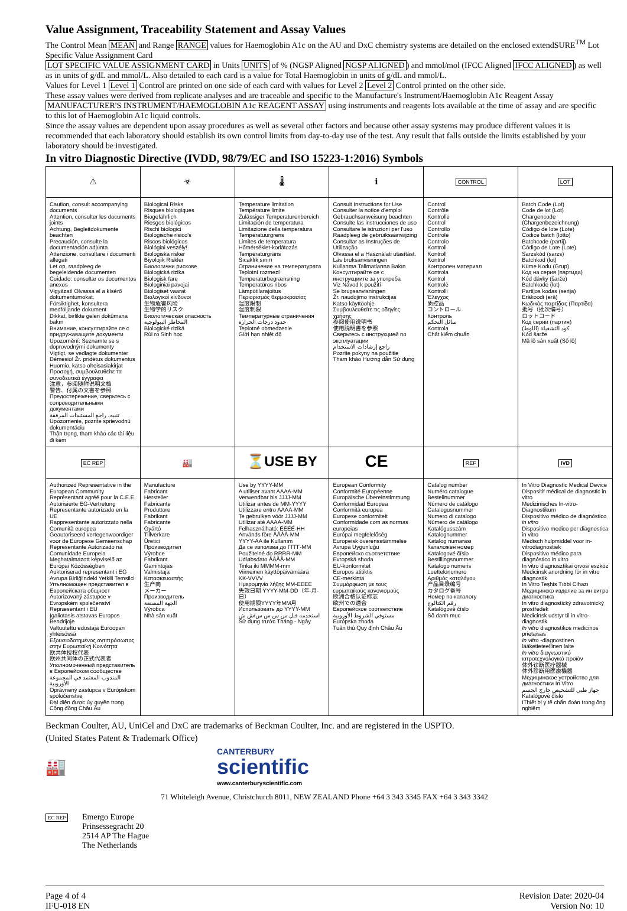Value Assignment, Traceability Statement and Assay Values
The Control Mean MEAN and Range RANGE values for Haemoglobin A1c on the AU and DxC chemistry systems are detailed on the enclosed extendSURE<sup>TM</sup> Lot Specific Value Assignment Card
LOT SPECIFIC VALUE ASSIGNMENT CARD in Units UNITS of % (NGSP Aligned NGSP ALIGNED) and mmol/mol (IFCC Aligned IFCC ALIGNED) as well as in units of g/dL and mmol/L. Also detailed to each card is a value for Total Haemoglobin in units of g/dL and mmol/L.
Values for Level 1 Level 1 Control are printed on one side of each card with values for Level 2 Level 2 Control printed on the other side.
These assay values were derived from replicate analyses and are traceable and specific to the Manufacture's Instrument/Haemoglobin A1c Reagent Assay
MANUFACTURER'S INSTRUMENT/HAEMOGLOBIN A1c REAGENT ASSAY using instruments and reagents lots available at the time of assay and are specific to this lot of Haemoglobin A1c liquid controls.
Since the assay values are dependent upon assay procedures as well as several other factors and because other assay systems may produce different values it is recommended that each laboratory should establish its own control limits from day-to-day use of the test. Any result that falls outside the limits established by your laboratory should be investigated.
In vitro Diagnostic Directive (IVDD, 98/79/EC and ISO 15223-1:2016) Symbols
| ⚠ | ☣ | 🌡 | ℹ | CONTROL | LOT |
| Caution, consult accompanying documents Attention, consulter les documents joints Achtung, Begleitdokumente beachten Precaución, consulte la documentación adjunta Attenzione, consultare i documenti allegati Let op, raadpleeg de begeleidende documenten Cuidado: consultar os documentos anexos Vigyázat! Olvassa el a kísérő dokumentumokat. Försiktighet, konsultera medföljande dokument Dikkat, birlikte gelen dokümana bakın Внимание, консултирайте се с придружаващите документи Upozornění: Seznamte se s doprovodnými dokumenty Vigtigt, se vedlagte dokumenter Démesio! Žr. pridėtus dokumentus Huomio, katso oheisasiakirjat Προσοχή, συμβουλευθείτε τα συνοδευτικά έγγραφα 注意，参阅随附说明文档 警告、付属の文書を参照 Предостережение, сверьтесь с сопроводительными документами تنبيه، راجع المستندات المرفقة Upozornenie, pozrite sprievodnú dokumentáciu Thận trọng, tham khảo các tài liệu đi kèm | Biological Risks Risques biologiques Biogefährlich Riesgos biológicos Rischi biologici Biologische risico's Riscos biológicos Biológiai veszély! Biologiska risker Biyolojik Riskler Биологични рискове Biologická rizika Biologisk fare Biologiniai pavojai Biologiset vaarat Βιολογικοί κίνδυνοι 生物危害风险 生物学的リスク Биологическая опасность المخاطر البيولوجية Biologické riziká Rủi ro Sinh học | Temperature limitation Température limite Zulässiger Temperaturenbereich Limitación de temperatura Limitazione della temperatura Temperatuurgrens Limites de temperatura Hőmérséklet-korlátozás Temperaturgräns Sıcaklık sınırı Ограничение на температурата Teplotní rozmezí Temperaturbegrænsning Temperatūros ribos Lämpötilarajoitus Περιορισμός θερμοκρασίας 温度限制 温度制限 Температурные ограничения حدود درجات الحرارة Teplotné obmedzenie Giới hạn nhiệt độ | Consult Instructions for Use Consulter la notice d'emploi Gebrauchsanweisung beachten Consulte las instrucciones de uso Consultare le istruzioni per l'uso Raadpleeg de gebruiksaanwijzing Consultar as Instruções de Utilização Olvassa el a Használati utasítást. Läs bruksanvisningen Kullanma Talimatlarına Bakın Консултирайте се с инструкциите за употреба Viz Návod k použití Se brugsanvisningen Žr. naudojimo instrukcijas Katso käyttöohje Συμβουλευθείτε τις οδηγίες χρήσης 参阅使用说明书 使用説明書を参照 Сверьтесь с инструкцией по эксплуатации راجع إرشادات الاستخدام Pozrite pokyny na použitie Tham khảo Hướng dẫn Sử dụng | Control Contrôle Kontrolle Control Controllo Controle Controlo Kontroll Kontroll Kontrol Контролен материал Kontrola Kontrol Kontrolė Kontrolli Έλεγχος 质控品 コントロール Контроль سائل التحكم Kontrola Chất kiểm chuẩn | Batch Code (Lot) Code de lot (Lot) Chargencode (Chargenbezeichnung) Código de lote (Lote) Codice batch (lotto) Batchcode (partij) Código de Lote (Lote) Sarzskód (sarzs) Batchkod (lot) Küme Kodu (Grup) Код на серия (партида) Kód dávky (šarže) Batchkode (lot) Partijos kodas (serija) Eräkoodi (erä) Κωδικός παρτίδας (Παρτίδα) 批号（批次编号） ロットコード Код серии (партия) كود التشغيلة (اللوط) Kód šarže Mã lô sản xuất (Số lô) |
| EC REP | 🏭 | ⏳USE BY | CE | REF | IVD |
| Authorized Representative in the European Community Représentant agréé pour la C.E.E. Autorisierte EG-Vertretung Representante autorizado en la UE Rappresentante autorizzato nella Comunità europea Geautoriseerd vertegenwoordiger voor de Europese Gemeenschap Representante Autorizado na Comunidade Europeia Meghatalmazott képviselő az Európai Közösségben Auktoriserad representant i EG Avrupa Birliği'ndeki Yetkili Temsilci Упълномощен представител в Европейската общност Autorizovaný zástupce v Evropském společenství Repræsentant i EU Įgaliotasis atstovas Europos Bendrijoje Valtuutettu edustaja Euroopan yhteisössä Εξουσιοδοτημένος αντιπρόσωπος στην Ευρωπαϊκή Κοινότητα 欧共体授权代表 欧州共同体の正式代表者 Уполномоченный представитель в Европейском сообществе المندوب المعتمد في المجموعة الأوروبية Oprávnený zástupca v Európskom spoločenstve Đại diện được ủy quyền trong Cộng đồng Châu Âu | Manufacture Fabricant Hersteller Fabricante Produttore Fabrikant Fabricante Gyártó Tillverkare Üretici Производител Výrobce Fabrikant Gamintojas Valmistaja Κατασκευαστής 生产商 メーカー Производитель الجهة المصنعة Výrobca Nhà sản xuất | Use by YYYY-MM A utiliser avant AAAA-MM Verwendbar bis JJJJ-MM Utilizar antes de MM-YYYY Utilizzare entro AAAA-MM Te gebruiken vóór JJJJ-MM Utilizar até AAAA-MM Felhasználható: ÉÉÉÉ-HH Används före ÅÅÅÅ-MM YYYY-AA ile Kullanım Да се използва до ГГГГ-ММ Použitelné do RRRR-MM Udløbsdato ÅÅÅÅ-MM Tinka iki MMMM-mm Viimeinen käyttöpäivämäärä KK-VVVV Ημερομηνία λήξης ΜΜ-ΕΕΕΕ 失效日期 YYYY-MM-DD（年-月-日） 使用期限YYYY年MM月 Использовать до YYYY-MM استخدمه قبل س س س س/ش ش Sử dụng trước Tháng - Ngày | European Conformity Conformité Européenne Europäische Übereinstimmung Conformidad Europea Conformità europea Europese conformiteit Conformidade com as normas europeias Európai megfelelőség Europeisk överensstämmelse Avrupa Uygunluğu Европейско съответствие Evropská shoda EU-konformitet Europos atitiktis CE-merkintä Συμμόρφωση με τους ευρωπαϊκούς κανονισμούς 欧洲合格认证标志 欧州での適合 Европейское соответствие مستوفي الشروط الأوروبية Európska zhoda Tuân thủ Quy định Châu Âu | Catalog number Numéro catalogue Bestellnummer Número de catálogo Catalogusnummer Numero di catalogo Número de catálogo Katalógusszám Katalognummer Katalog numarası Каталожен номер Katalogové číslo Bestillingsnummer Katalogo numeris Luettelonumero Αριθμός καταλόγου 产品目录编号 カタログ番号 Номер по каталогу رقم الكتالوج Katalógové číslo Số danh mục | In Vitro Diagnostic Medical Device Dispositif médical de diagnostic in vitro Medizinisches In-vitro-Diagnostikum Dispositivo médico de diagnóstico in vitro Dispositivo medico per diagnostica in vitro Medisch hulpmiddel voor in-vitrodiagnostiek Dispositivo médico para diagnóstico in vitro In vitro diagnosztikai orvosi eszköz Medicinsk anordning för in vitro diagnostik In Vitro Teşhis Tıbbi Cihazı Медицинско изделие за ин витро диагностика In vitro diagnostický zdravotnický prostředek Medicinsk udstyr til in vitro-diagnostik In vitro diagnostikos medicinos prietaisas In vitro -diagnostinen lääketieteellinen laite In vitro διαγνωστικό ιατροτεχνολογικό προϊόν 体外诊断医疗器械 体外診断用医療機器 Медицинское устройство для диагностики In Vitro جهاز طبي للتشخيص خارج الجسم Katalógové číslo IThiết bị y tế chẩn đoán trong ống nghiệm |
Beckman Coulter, AU, UniCel and DxC are trademarks of Beckman Coulter, Inc. and are registered in the USPTO.
(United States Patent & Trademark Office)
🏭
CANTERBURY
scientific
www.canterburyscientific.com
71 Whiteleigh Avenue, Christchurch 8011, NEW ZEALAND Phone +64 3 343 3345 FAX +64 3 343 3342
EC REP
Emergo Europe
Prinsessegracht 20
2514 AP The Hague
The Netherlands
Page 4 of 4
IFU-018 EN
Revision Date: 2020-04
Version No: 10